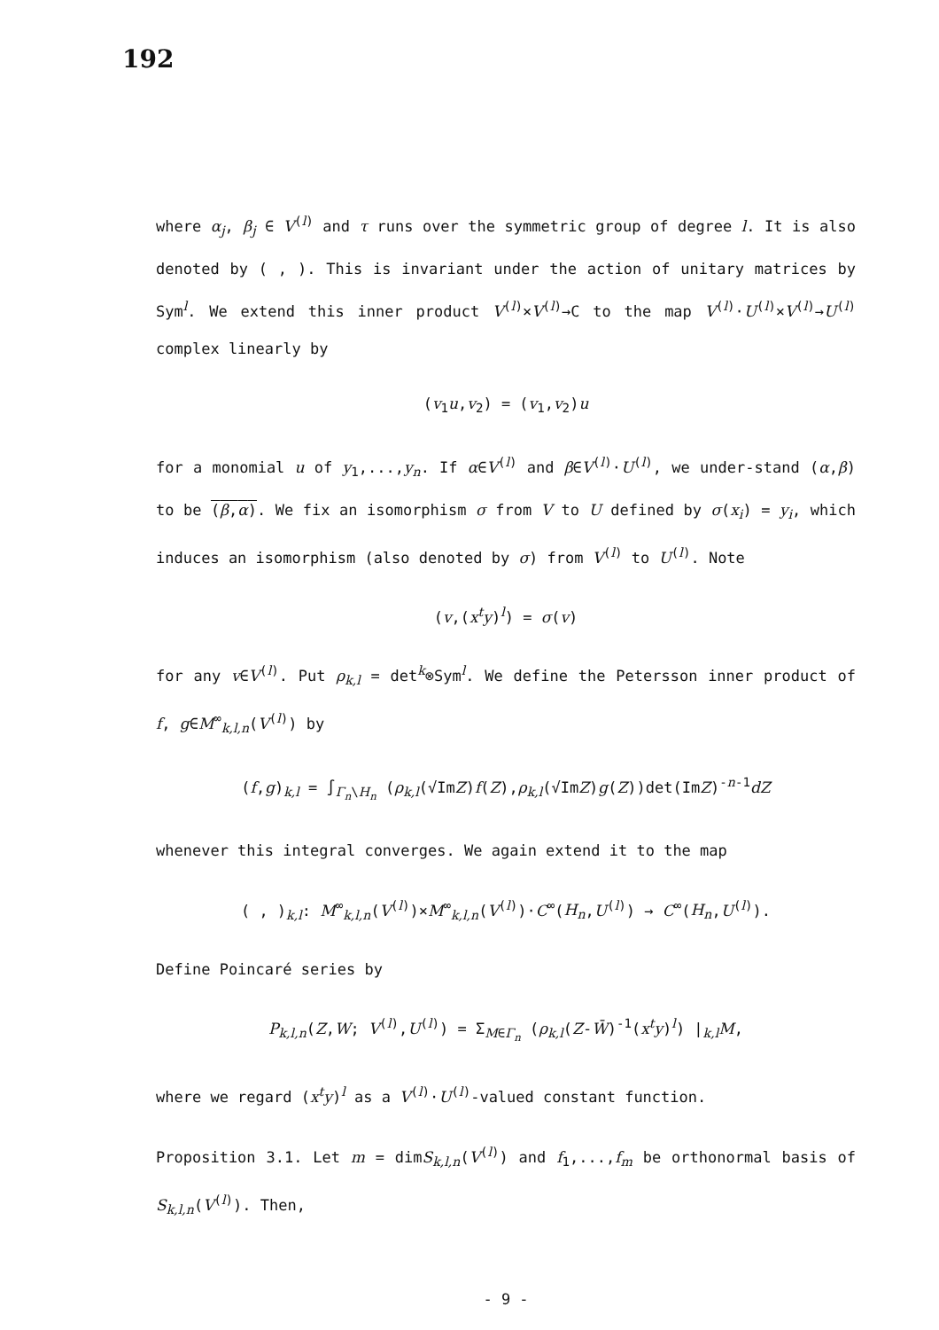192
where α<sub>j</sub>, β<sub>j</sub> ∈ V<sup>(l)</sup> and τ runs over the symmetric group of degree l. It is also denoted by ( , ). This is invariant under the action of unitary matrices by Sym<sup>l</sup>. We extend this inner product V<sup>(l)</sup>×V<sup>(l)</sup>→C to the map V<sup>(l)</sup>·U<sup>(l)</sup>×V<sup>(l)</sup>→U<sup>(l)</sup> complex linearly by
(v<sub>1</sub>u,v<sub>2</sub>) = (v<sub>1</sub>,v<sub>2</sub>)u
for a monomial u of y<sub>1</sub>,...,y<sub>n</sub>. If α∈V<sup>(l)</sup> and β∈V<sup>(l)</sup>·U<sup>(l)</sup>, we under-stand (α,β) to be (β,α). We fix an isomorphism σ from V to U defined by σ(x<sub>i</sub>) = y<sub>i</sub>, which induces an isomorphism (also denoted by σ) from V<sup>(l)</sup> to U<sup>(l)</sup>. Note
(v,(x<sup>t</sup>y)<sup>l</sup>) = σ(v)
for any v∈V<sup>(l)</sup>. Put ρ<sub>k,l</sub> = det<sup>k</sup>⊗Sym<sup>l</sup>. We define the Petersson inner product of f, g∈M<sup>∞</sup><sub>k,l,n</sub>(V<sup>(l)</sup>) by
(f,g)<sub>k,l</sub> = ∫<sub>Γ<sub>n</sub>\H<sub>n</sub></sub> (ρ<sub>k,l</sub>(√ImZ)f(Z),ρ<sub>k,l</sub>(√ImZ)g(Z))det(ImZ)<sup>-n-1</sup>dZ
whenever this integral converges. We again extend it to the map
( , )<sub>k,l</sub>: M<sup>∞</sup><sub>k,l,n</sub>(V<sup>(l)</sup>)×M<sup>∞</sup><sub>k,l,n</sub>(V<sup>(l)</sup>)·C<sup>∞</sup>(H<sub>n</sub>,U<sup>(l)</sup>) → C<sup>∞</sup>(H<sub>n</sub>,U<sup>(l)</sup>).
Define Poincaré series by
P<sub>k,l,n</sub>(Z,W; V<sup>(l)</sup>,U<sup>(l)</sup>) = Σ<sub>M∈Γ<sub>n</sub></sub> (ρ<sub>k,l</sub>(Z-W̄)<sup>-1</sup>(x<sup>t</sup>y)<sup>l</sup>) |<sub>k,l</sub>M,
where we regard (x<sup>t</sup>y)<sup>l</sup> as a V<sup>(l)</sup>·U<sup>(l)</sup>-valued constant function.
Proposition 3.1. Let m = dimS<sub>k,l,n</sub>(V<sup>(l)</sup>) and f<sub>1</sub>,...,f<sub>m</sub> be orthonormal basis of S<sub>k,l,n</sub>(V<sup>(l)</sup>). Then,
- 9 -